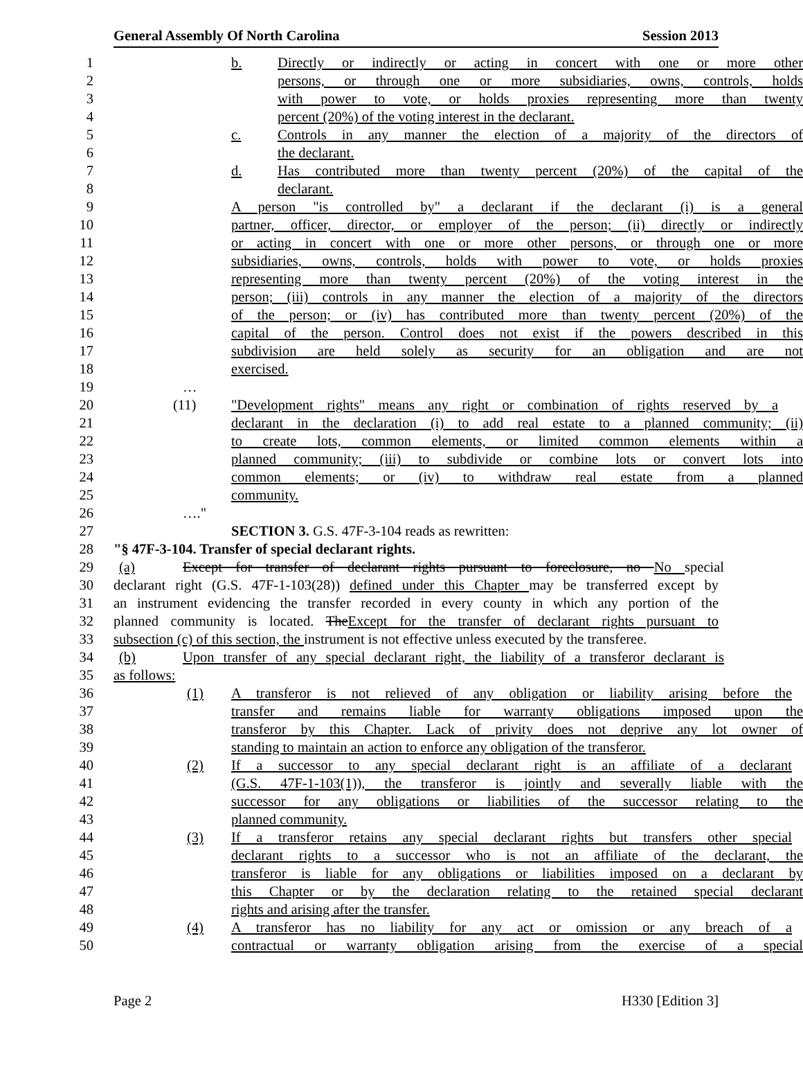General Assembly Of North Carolina Session 2013
1 b. Directly or indirectly or acting in concert with one or more other
2 persons, or through one or more subsidiaries, owns, controls, holds
3 with power to vote, or holds proxies representing more than twenty
4 percent (20%) of the voting interest in the declarant.
5 c. Controls in any manner the election of a majority of the directors of
6 the declarant.
7 d. Has contributed more than twenty percent (20%) of the capital of the
8 declarant.
9 A person "is controlled by" a declarant if the declarant (i) is a general
10 partner, officer, director, or employer of the person; (ii) directly or indirectly
11 or acting in concert with one or more other persons, or through one or more
12 subsidiaries, owns, controls, holds with power to vote, or holds proxies
13 representing more than twenty percent (20%) of the voting interest in the
14 person; (iii) controls in any manner the election of a majority of the directors
15 of the person; or (iv) has contributed more than twenty percent (20%) of the
16 capital of the person. Control does not exist if the powers described in this
17 subdivision are held solely as security for an obligation and are not
18 exercised.
19 …
20 (11) "Development rights" means any right or combination of rights reserved by a
21 declarant in the declaration (i) to add real estate to a planned community; (ii)
22 to create lots, common elements, or limited common elements within a
23 planned community; (iii) to subdivide or combine lots or convert lots into
24 common elements; or (iv) to withdraw real estate from a planned
25 community.
26 …."
27 SECTION 3. G.S. 47F-3-104 reads as rewritten:
28 "§ 47F-3-104. Transfer of special declarant rights.
29 (a) Except for transfer of declarant rights pursuant to foreclosure, no No special
30 declarant right (G.S. 47F-1-103(28)) defined under this Chapter may be transferred except by
31 an instrument evidencing the transfer recorded in every county in which any portion of the
32 planned community is located. TheExcept for the transfer of declarant rights pursuant to
33 subsection (c) of this section, the instrument is not effective unless executed by the transferee.
34 (b) Upon transfer of any special declarant right, the liability of a transferor declarant is
35 as follows:
36 (1) A transferor is not relieved of any obligation or liability arising before the
37 transfer and remains liable for warranty obligations imposed upon the
38 transferor by this Chapter. Lack of privity does not deprive any lot owner of
39 standing to maintain an action to enforce any obligation of the transferor.
40 (2) If a successor to any special declarant right is an affiliate of a declarant
41 (G.S. 47F-1-103(1)), the transferor is jointly and severally liable with the
42 successor for any obligations or liabilities of the successor relating to the
43 planned community.
44 (3) If a transferor retains any special declarant rights but transfers other special
45 declarant rights to a successor who is not an affiliate of the declarant, the
46 transferor is liable for any obligations or liabilities imposed on a declarant by
47 this Chapter or by the declaration relating to the retained special declarant
48 rights and arising after the transfer.
49 (4) A transferor has no liability for any act or omission or any breach of a
50 contractual or warranty obligation arising from the exercise of a special
Page 2 H330 [Edition 3]